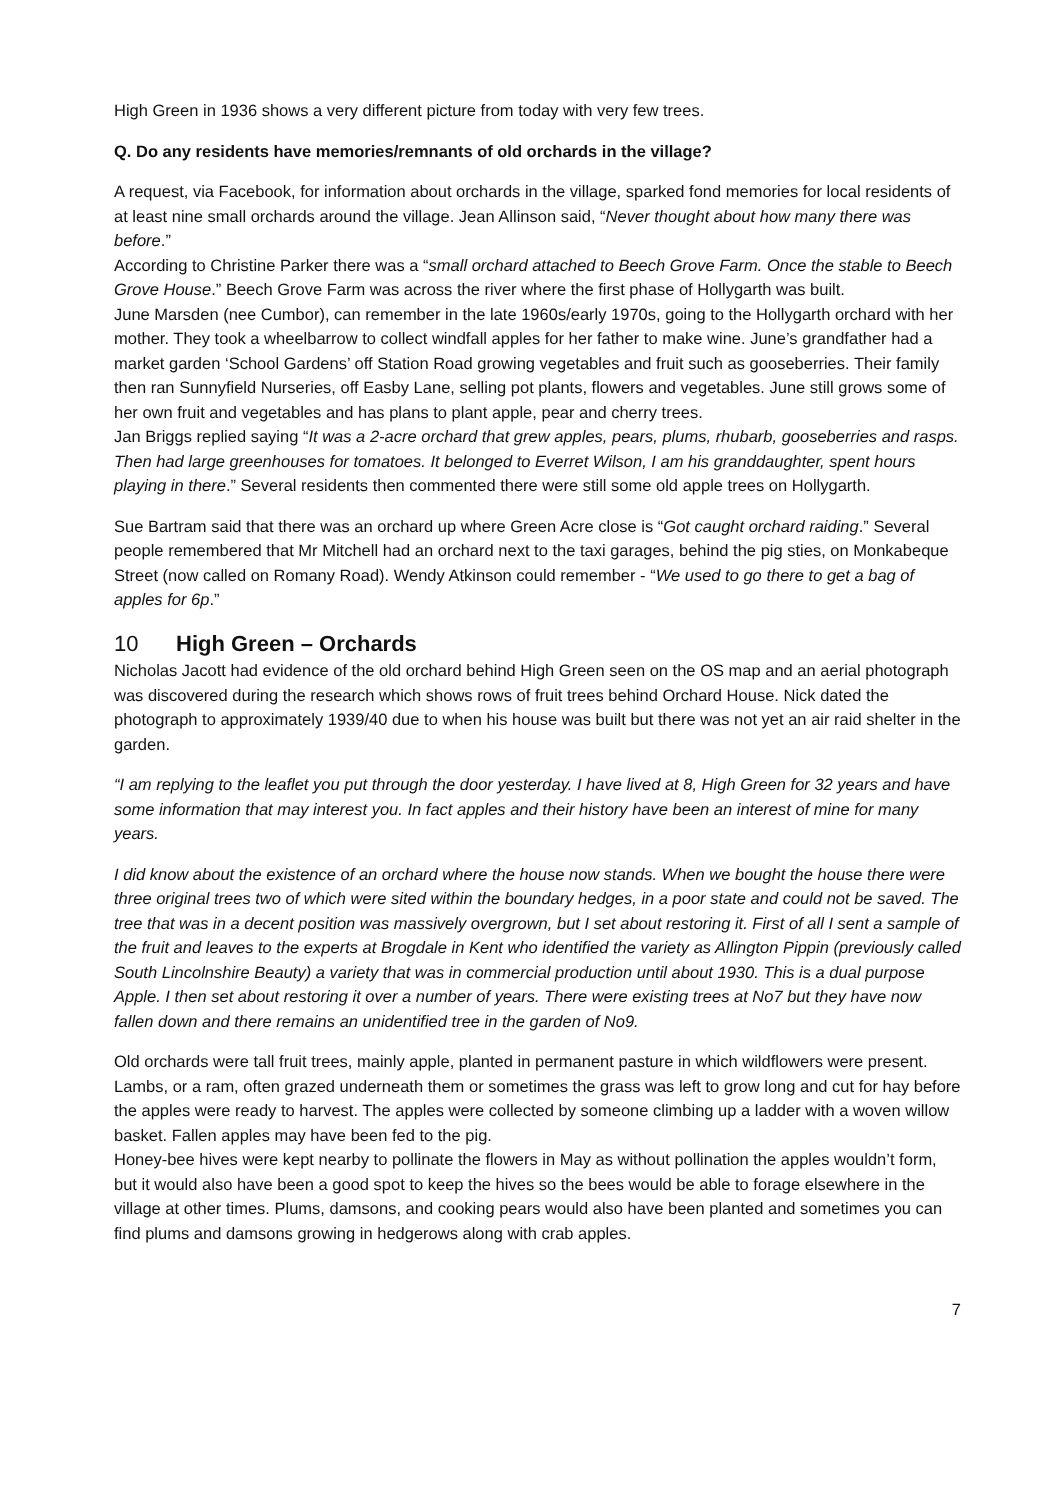High Green in 1936 shows a very different picture from today with very few trees.
Q. Do any residents have memories/remnants of old orchards in the village?
A request, via Facebook, for information about orchards in the village, sparked fond memories for local residents of at least nine small orchards around the village. Jean Allinson said, “Never thought about how many there was before.”
According to Christine Parker there was a “small orchard attached to Beech Grove Farm. Once the stable to Beech Grove House.” Beech Grove Farm was across the river where the first phase of Hollygarth was built.
June Marsden (nee Cumbor), can remember in the late 1960s/early 1970s, going to the Hollygarth orchard with her mother. They took a wheelbarrow to collect windfall apples for her father to make wine. June’s grandfather had a market garden ‘School Gardens’ off Station Road growing vegetables and fruit such as gooseberries. Their family then ran Sunnyfield Nurseries, off Easby Lane, selling pot plants, flowers and vegetables. June still grows some of her own fruit and vegetables and has plans to plant apple, pear and cherry trees.
Jan Briggs replied saying “It was a 2-acre orchard that grew apples, pears, plums, rhubarb, gooseberries and rasps. Then had large greenhouses for tomatoes. It belonged to Everret Wilson, I am his granddaughter, spent hours playing in there.” Several residents then commented there were still some old apple trees on Hollygarth.
Sue Bartram said that there was an orchard up where Green Acre close is “Got caught orchard raiding.” Several people remembered that Mr Mitchell had an orchard next to the taxi garages, behind the pig sties, on Monkabeque Street (now called on Romany Road). Wendy Atkinson could remember - “We used to go there to get a bag of apples for 6p.”
10 High Green – Orchards
Nicholas Jacott had evidence of the old orchard behind High Green seen on the OS map and an aerial photograph was discovered during the research which shows rows of fruit trees behind Orchard House. Nick dated the photograph to approximately 1939/40 due to when his house was built but there was not yet an air raid shelter in the garden.
“I am replying to the leaflet you put through the door yesterday. I have lived at 8, High Green for 32 years and have some information that may interest you. In fact apples and their history have been an interest of mine for many years.
I did know about the existence of an orchard where the house now stands. When we bought the house there were three original trees two of which were sited within the boundary hedges, in a poor state and could not be saved. The tree that was in a decent position was massively overgrown, but I set about restoring it. First of all I sent a sample of the fruit and leaves to the experts at Brogdale in Kent who identified the variety as Allington Pippin (previously called South Lincolnshire Beauty) a variety that was in commercial production until about 1930. This is a dual purpose Apple. I then set about restoring it over a number of years. There were existing trees at No7 but they have now fallen down and there remains an unidentified tree in the garden of No9.
Old orchards were tall fruit trees, mainly apple, planted in permanent pasture in which wildflowers were present. Lambs, or a ram, often grazed underneath them or sometimes the grass was left to grow long and cut for hay before the apples were ready to harvest. The apples were collected by someone climbing up a ladder with a woven willow basket. Fallen apples may have been fed to the pig.
Honey-bee hives were kept nearby to pollinate the flowers in May as without pollination the apples wouldn’t form, but it would also have been a good spot to keep the hives so the bees would be able to forage elsewhere in the village at other times. Plums, damsons, and cooking pears would also have been planted and sometimes you can find plums and damsons growing in hedgerows along with crab apples.
7